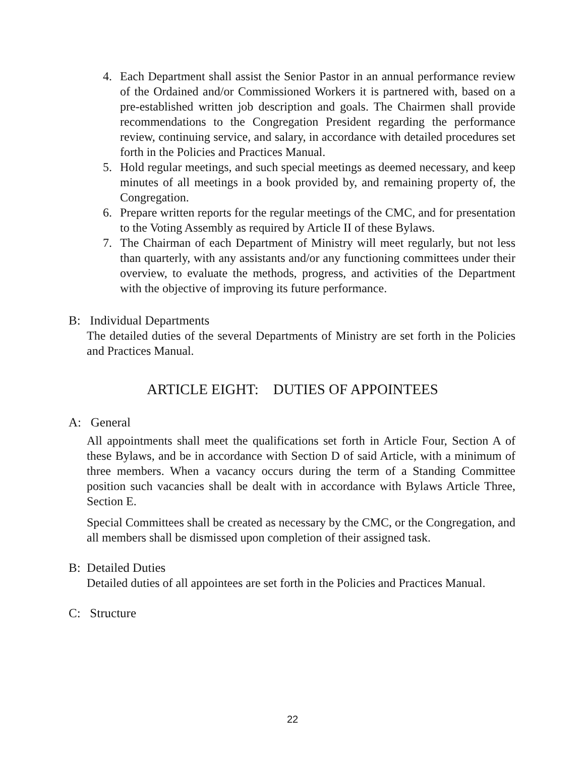4. Each Department shall assist the Senior Pastor in an annual performance review of the Ordained and/or Commissioned Workers it is partnered with, based on a pre-established written job description and goals. The Chairmen shall provide recommendations to the Congregation President regarding the performance review, continuing service, and salary, in accordance with detailed procedures set forth in the Policies and Practices Manual.
5. Hold regular meetings, and such special meetings as deemed necessary, and keep minutes of all meetings in a book provided by, and remaining property of, the Congregation.
6. Prepare written reports for the regular meetings of the CMC, and for presentation to the Voting Assembly as required by Article II of these Bylaws.
7. The Chairman of each Department of Ministry will meet regularly, but not less than quarterly, with any assistants and/or any functioning committees under their overview, to evaluate the methods, progress, and activities of the Department with the objective of improving its future performance.
B: Individual Departments
The detailed duties of the several Departments of Ministry are set forth in the Policies and Practices Manual.
ARTICLE EIGHT: DUTIES OF APPOINTEES
A: General
All appointments shall meet the qualifications set forth in Article Four, Section A of these Bylaws, and be in accordance with Section D of said Article, with a minimum of three members. When a vacancy occurs during the term of a Standing Committee position such vacancies shall be dealt with in accordance with Bylaws Article Three, Section E.
Special Committees shall be created as necessary by the CMC, or the Congregation, and all members shall be dismissed upon completion of their assigned task.
B: Detailed Duties
Detailed duties of all appointees are set forth in the Policies and Practices Manual.
C: Structure
22